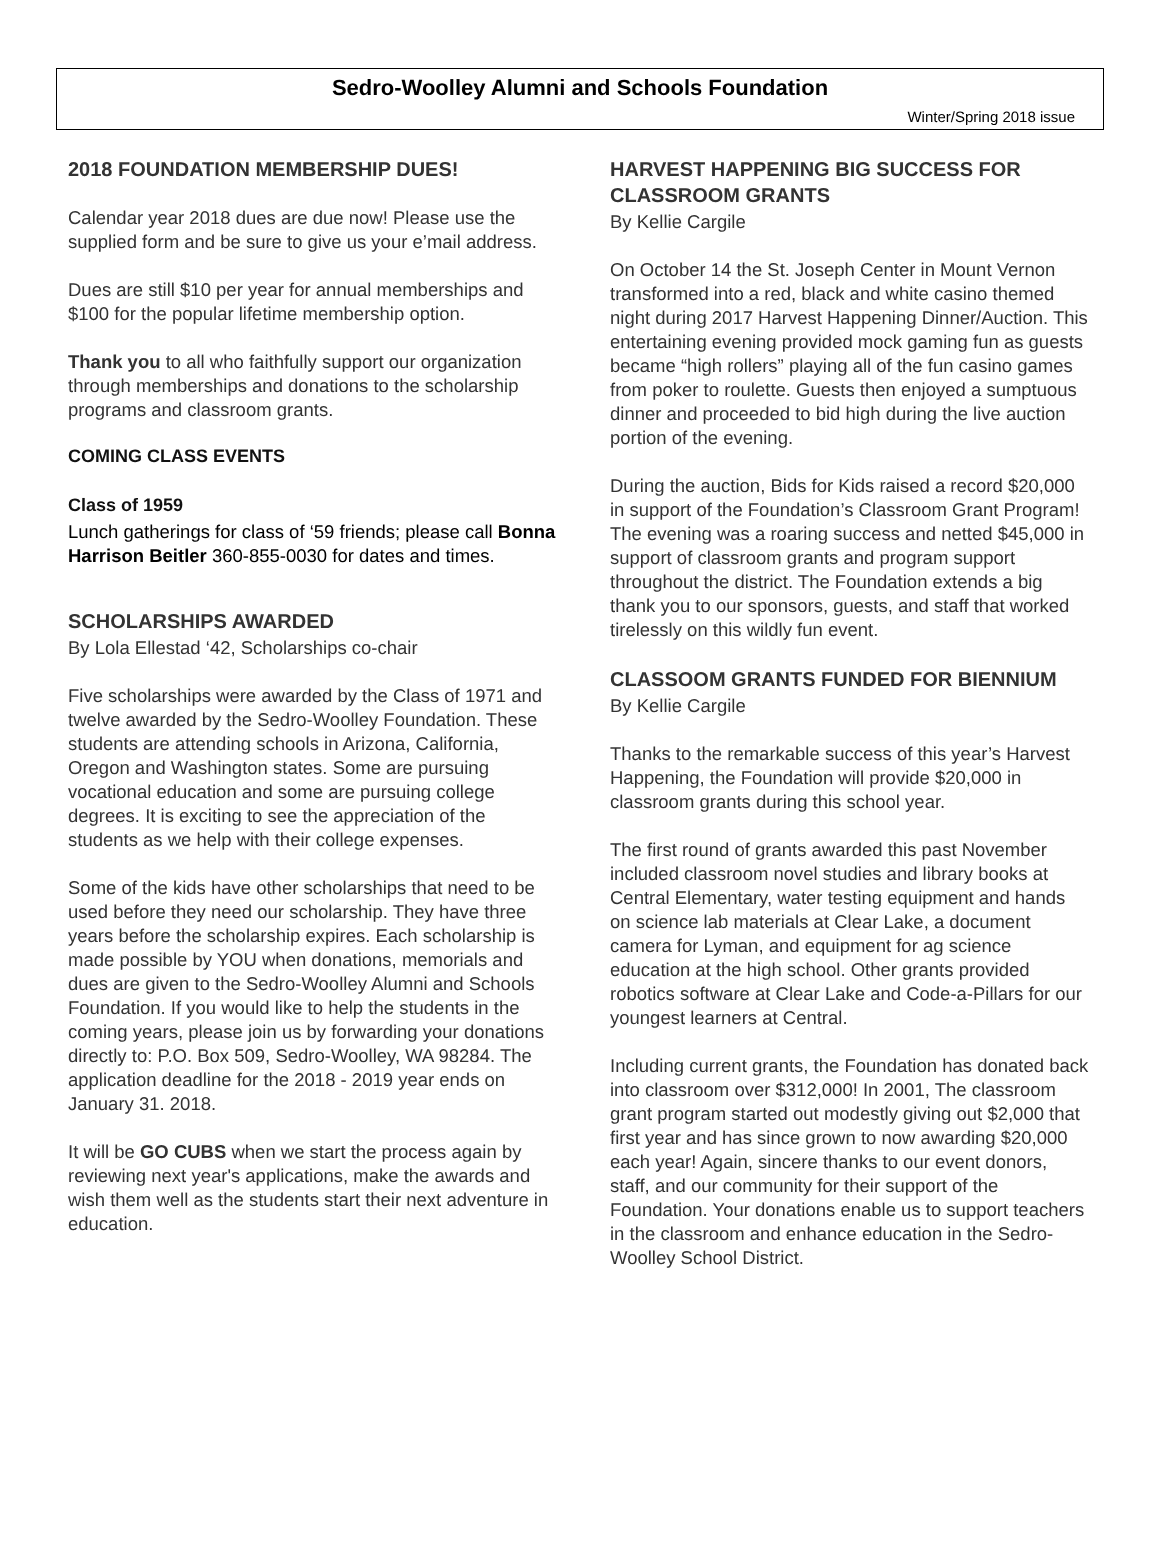Sedro-Woolley Alumni and Schools Foundation
Winter/Spring 2018 issue
2018 FOUNDATION MEMBERSHIP DUES!
Calendar year 2018 dues are due now! Please use the supplied form and be sure to give us your e’mail address.
Dues are still $10 per year for annual memberships and $100 for the popular lifetime membership option.
Thank you to all who faithfully support our organization through memberships and donations to the scholarship programs and classroom grants.
COMING CLASS EVENTS
Class of 1959
Lunch gatherings for class of ‘59 friends; please call Bonna Harrison Beitler 360-855-0030 for dates and times.
SCHOLARSHIPS AWARDED
By Lola Ellestad ‘42, Scholarships co-chair
Five scholarships were awarded by the Class of 1971 and twelve awarded by the Sedro-Woolley Foundation. These students are attending schools in Arizona, California, Oregon and Washington states. Some are pursuing vocational education and some are pursuing college degrees. It is exciting to see the appreciation of the students as we help with their college expenses.
Some of the kids have other scholarships that need to be used before they need our scholarship. They have three years before the scholarship expires. Each scholarship is made possible by YOU when donations, memorials and dues are given to the Sedro-Woolley Alumni and Schools Foundation. If you would like to help the students in the coming years, please join us by forwarding your donations directly to: P.O. Box 509, Sedro-Woolley, WA 98284. The application deadline for the 2018 - 2019 year ends on January 31. 2018.
It will be GO CUBS when we start the process again by reviewing next year's applications, make the awards and wish them well as the students start their next adventure in education.
HARVEST HAPPENING BIG SUCCESS FOR CLASSROOM GRANTS
By Kellie Cargile
On October 14 the St. Joseph Center in Mount Vernon transformed into a red, black and white casino themed night during 2017 Harvest Happening Dinner/Auction. This entertaining evening provided mock gaming fun as guests became “high rollers” playing all of the fun casino games from poker to roulette. Guests then enjoyed a sumptuous dinner and proceeded to bid high during the live auction portion of the evening.
During the auction, Bids for Kids raised a record $20,000 in support of the Foundation’s Classroom Grant Program! The evening was a roaring success and netted $45,000 in support of classroom grants and program support throughout the district. The Foundation extends a big thank you to our sponsors, guests, and staff that worked tirelessly on this wildly fun event.
CLASSOOM GRANTS FUNDED FOR BIENNIUM
By Kellie Cargile
Thanks to the remarkable success of this year’s Harvest Happening, the Foundation will provide $20,000 in classroom grants during this school year.
The first round of grants awarded this past November included classroom novel studies and library books at Central Elementary, water testing equipment and hands on science lab materials at Clear Lake, a document camera for Lyman, and equipment for ag science education at the high school. Other grants provided robotics software at Clear Lake and Code-a-Pillars for our youngest learners at Central.
Including current grants, the Foundation has donated back into classroom over $312,000! In 2001, The classroom grant program started out modestly giving out $2,000 that first year and has since grown to now awarding $20,000 each year! Again, sincere thanks to our event donors, staff, and our community for their support of the Foundation. Your donations enable us to support teachers in the classroom and enhance education in the Sedro-Woolley School District.